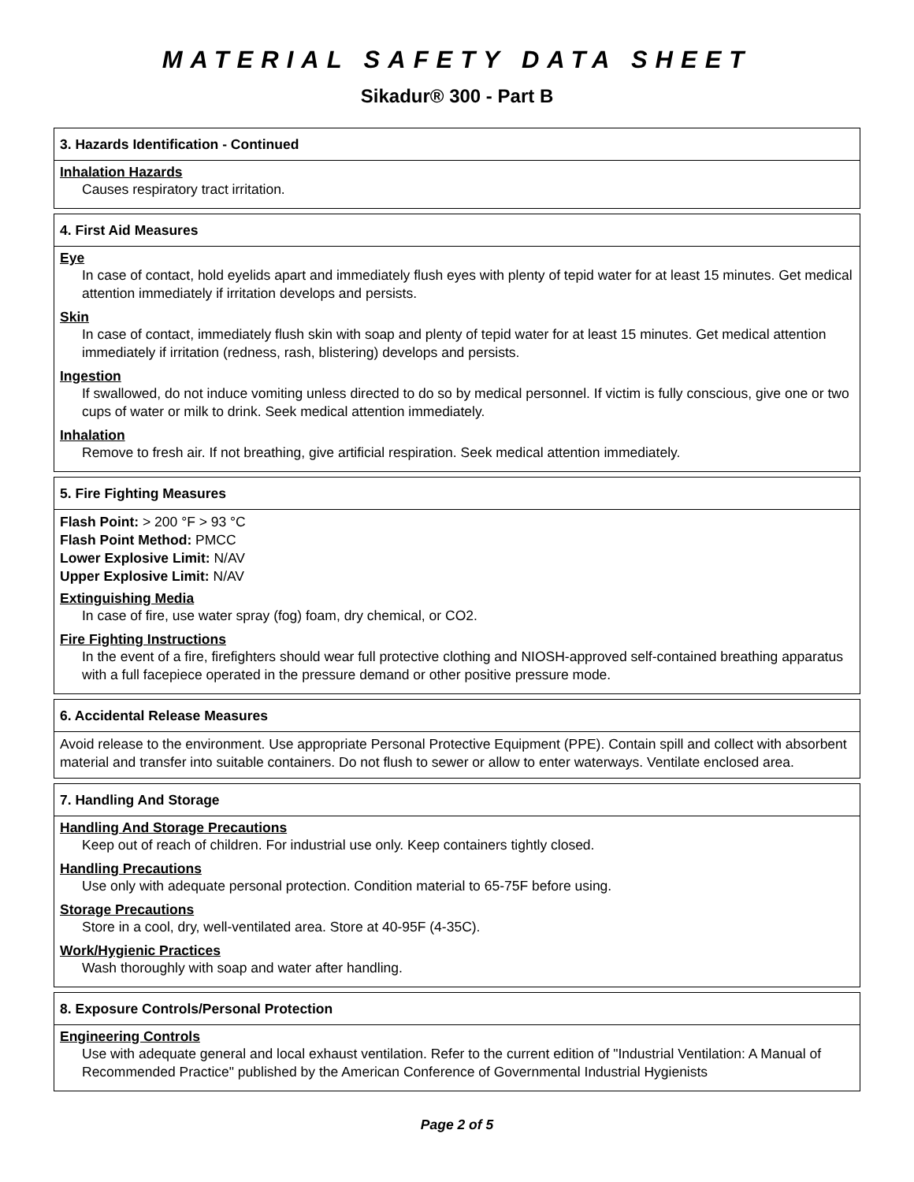MATERIAL SAFETY DATA SHEET
Sikadur® 300 - Part B
3. Hazards Identification - Continued
Inhalation Hazards
Causes respiratory tract irritation.
4. First Aid Measures
Eye
In case of contact, hold eyelids apart and immediately flush eyes with plenty of tepid water for at least 15 minutes. Get medical attention immediately if irritation develops and persists.
Skin
In case of contact, immediately flush skin with soap and plenty of tepid water for at least 15 minutes. Get medical attention immediately if irritation (redness, rash, blistering) develops and persists.
Ingestion
If swallowed, do not induce vomiting unless directed to do so by medical personnel. If victim is fully conscious, give one or two cups of water or milk to drink. Seek medical attention immediately.
Inhalation
Remove to fresh air. If not breathing, give artificial respiration. Seek medical attention immediately.
5. Fire Fighting Measures
Flash Point: > 200 °F > 93 °C
Flash Point Method: PMCC
Lower Explosive Limit: N/AV
Upper Explosive Limit: N/AV
Extinguishing Media
In case of fire, use water spray (fog) foam, dry chemical, or CO2.
Fire Fighting Instructions
In the event of a fire, firefighters should wear full protective clothing and NIOSH-approved self-contained breathing apparatus with a full facepiece operated in the pressure demand or other positive pressure mode.
6. Accidental Release Measures
Avoid release to the environment. Use appropriate Personal Protective Equipment (PPE). Contain spill and collect with absorbent material and transfer into suitable containers. Do not flush to sewer or allow to enter waterways. Ventilate enclosed area.
7. Handling And Storage
Handling And Storage Precautions
Keep out of reach of children. For industrial use only. Keep containers tightly closed.
Handling Precautions
Use only with adequate personal protection. Condition material to 65-75F before using.
Storage Precautions
Store in a cool, dry, well-ventilated area. Store at 40-95F (4-35C).
Work/Hygienic Practices
Wash thoroughly with soap and water after handling.
8. Exposure Controls/Personal Protection
Engineering Controls
Use with adequate general and local exhaust ventilation. Refer to the current edition of "Industrial Ventilation: A Manual of Recommended Practice" published by the American Conference of Governmental Industrial Hygienists
Page 2 of 5